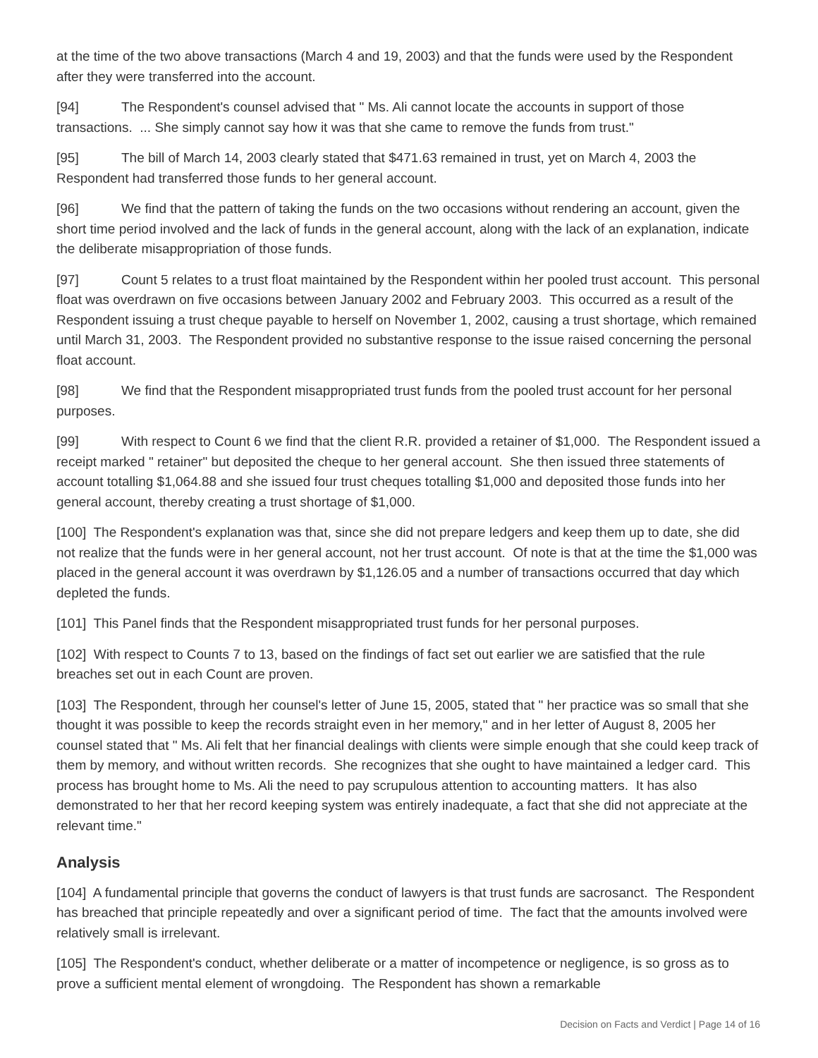at the time of the two above transactions (March 4 and 19, 2003) and that the funds were used by the Respondent after they were transferred into the account.
[94] The Respondent's counsel advised that " Ms. Ali cannot locate the accounts in support of those transactions. ... She simply cannot say how it was that she came to remove the funds from trust."
[95] The bill of March 14, 2003 clearly stated that $471.63 remained in trust, yet on March 4, 2003 the Respondent had transferred those funds to her general account.
[96] We find that the pattern of taking the funds on the two occasions without rendering an account, given the short time period involved and the lack of funds in the general account, along with the lack of an explanation, indicate the deliberate misappropriation of those funds.
[97] Count 5 relates to a trust float maintained by the Respondent within her pooled trust account. This personal float was overdrawn on five occasions between January 2002 and February 2003. This occurred as a result of the Respondent issuing a trust cheque payable to herself on November 1, 2002, causing a trust shortage, which remained until March 31, 2003. The Respondent provided no substantive response to the issue raised concerning the personal float account.
[98] We find that the Respondent misappropriated trust funds from the pooled trust account for her personal purposes.
[99] With respect to Count 6 we find that the client R.R. provided a retainer of $1,000. The Respondent issued a receipt marked " retainer" but deposited the cheque to her general account. She then issued three statements of account totalling $1,064.88 and she issued four trust cheques totalling $1,000 and deposited those funds into her general account, thereby creating a trust shortage of $1,000.
[100] The Respondent's explanation was that, since she did not prepare ledgers and keep them up to date, she did not realize that the funds were in her general account, not her trust account. Of note is that at the time the $1,000 was placed in the general account it was overdrawn by $1,126.05 and a number of transactions occurred that day which depleted the funds.
[101] This Panel finds that the Respondent misappropriated trust funds for her personal purposes.
[102] With respect to Counts 7 to 13, based on the findings of fact set out earlier we are satisfied that the rule breaches set out in each Count are proven.
[103] The Respondent, through her counsel's letter of June 15, 2005, stated that " her practice was so small that she thought it was possible to keep the records straight even in her memory," and in her letter of August 8, 2005 her counsel stated that " Ms. Ali felt that her financial dealings with clients were simple enough that she could keep track of them by memory, and without written records. She recognizes that she ought to have maintained a ledger card. This process has brought home to Ms. Ali the need to pay scrupulous attention to accounting matters. It has also demonstrated to her that her record keeping system was entirely inadequate, a fact that she did not appreciate at the relevant time."
Analysis
[104] A fundamental principle that governs the conduct of lawyers is that trust funds are sacrosanct. The Respondent has breached that principle repeatedly and over a significant period of time. The fact that the amounts involved were relatively small is irrelevant.
[105] The Respondent's conduct, whether deliberate or a matter of incompetence or negligence, is so gross as to prove a sufficient mental element of wrongdoing. The Respondent has shown a remarkable
Decision on Facts and Verdict | Page 14 of 16